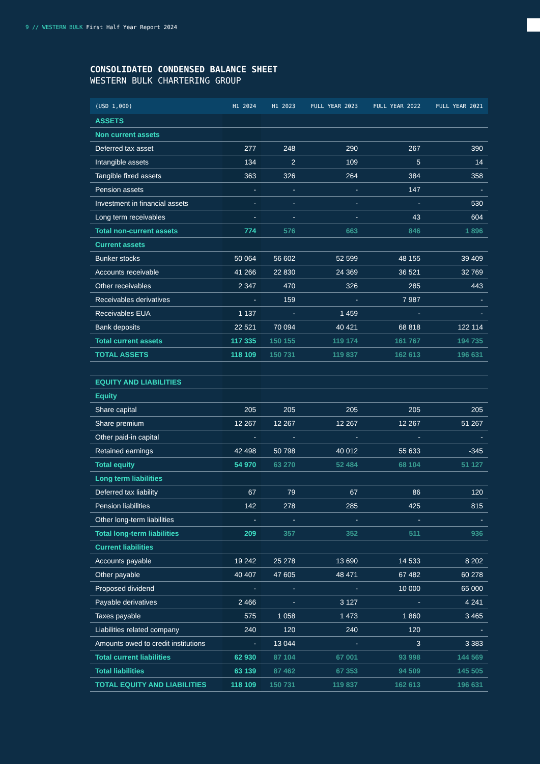9 // WESTERN BULK First Half Year Report 2024
CONSOLIDATED CONDENSED BALANCE SHEET
WESTERN BULK CHARTERING GROUP
| (USD 1,000) | H1 2024 | H1 2023 | FULL YEAR 2023 | FULL YEAR 2022 | FULL YEAR 2021 |
| --- | --- | --- | --- | --- | --- |
| ASSETS | | | | | |
| Non current assets | | | | | |
| Deferred tax asset | 277 | 248 | 290 | 267 | 390 |
| Intangible assets | 134 | 2 | 109 | 5 | 14 |
| Tangible fixed assets | 363 | 326 | 264 | 384 | 358 |
| Pension assets | - | - | - | 147 | - |
| Investment in financial assets | - | - | - | - | 530 |
| Long term receivables | - | - | - | 43 | 604 |
| Total non-current assets | 774 | 576 | 663 | 846 | 1 896 |
| Current assets | | | | | |
| Bunker stocks | 50 064 | 56 602 | 52 599 | 48 155 | 39 409 |
| Accounts receivable | 41 266 | 22 830 | 24 369 | 36 521 | 32 769 |
| Other receivables | 2 347 | 470 | 326 | 285 | 443 |
| Receivables derivatives | - | 159 | - | 7 987 | - |
| Receivables EUA | 1 137 | - | 1 459 | - | - |
| Bank deposits | 22 521 | 70 094 | 40 421 | 68 818 | 122 114 |
| Total current assets | 117 335 | 150 155 | 119 174 | 161 767 | 194 735 |
| TOTAL ASSETS | 118 109 | 150 731 | 119 837 | 162 613 | 196 631 |
| EQUITY AND LIABILITIES | | | | | |
| Equity | | | | | |
| Share capital | 205 | 205 | 205 | 205 | 205 |
| Share premium | 12 267 | 12 267 | 12 267 | 12 267 | 51 267 |
| Other paid-in capital | - | - | - | - | - |
| Retained earnings | 42 498 | 50 798 | 40 012 | 55 633 | -345 |
| Total equity | 54 970 | 63 270 | 52 484 | 68 104 | 51 127 |
| Long term liabilities | | | | | |
| Deferred tax liability | 67 | 79 | 67 | 86 | 120 |
| Pension liabilities | 142 | 278 | 285 | 425 | 815 |
| Other long-term liabilities | - | - | - | - | - |
| Total long-term liabilities | 209 | 357 | 352 | 511 | 936 |
| Current liabilities | | | | | |
| Accounts payable | 19 242 | 25 278 | 13 690 | 14 533 | 8 202 |
| Other payable | 40 407 | 47 605 | 48 471 | 67 482 | 60 278 |
| Proposed dividend | - | - | - | 10 000 | 65 000 |
| Payable derivatives | 2 466 | - | 3 127 | - | 4 241 |
| Taxes payable | 575 | 1 058 | 1 473 | 1 860 | 3 465 |
| Liabilities related company | 240 | 120 | 240 | 120 | - |
| Amounts owed to credit institutions | - | 13 044 | - | 3 | 3 383 |
| Total current liabilities | 62 930 | 87 104 | 67 001 | 93 998 | 144 569 |
| Total liabilities | 63 139 | 87 462 | 67 353 | 94 509 | 145 505 |
| TOTAL EQUITY AND LIABILITIES | 118 109 | 150 731 | 119 837 | 162 613 | 196 631 |